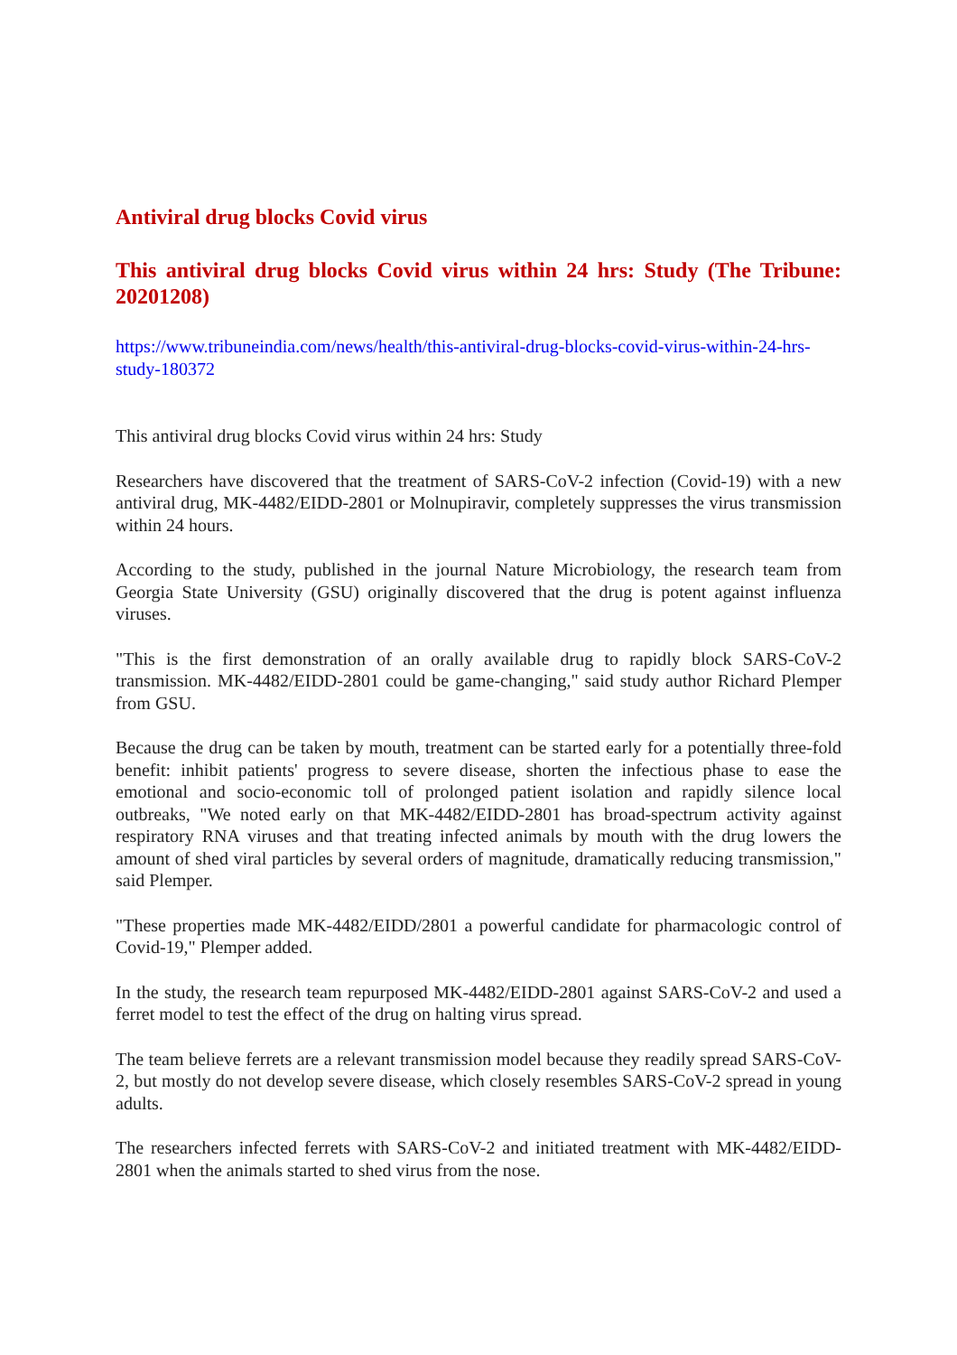Antiviral drug blocks Covid virus
This antiviral drug blocks Covid virus within 24 hrs: Study (The Tribune: 20201208)
https://www.tribuneindia.com/news/health/this-antiviral-drug-blocks-covid-virus-within-24-hrs-study-180372
This antiviral drug blocks Covid virus within 24 hrs: Study
Researchers have discovered that the treatment of SARS-CoV-2 infection (Covid-19) with a new antiviral drug, MK-4482/EIDD-2801 or Molnupiravir, completely suppresses the virus transmission within 24 hours.
According to the study, published in the journal Nature Microbiology, the research team from Georgia State University (GSU) originally discovered that the drug is potent against influenza viruses.
"This is the first demonstration of an orally available drug to rapidly block SARS-CoV-2 transmission. MK-4482/EIDD-2801 could be game-changing," said study author Richard Plemper from GSU.
Because the drug can be taken by mouth, treatment can be started early for a potentially three-fold benefit: inhibit patients' progress to severe disease, shorten the infectious phase to ease the emotional and socio-economic toll of prolonged patient isolation and rapidly silence local outbreaks, "We noted early on that MK-4482/EIDD-2801 has broad-spectrum activity against respiratory RNA viruses and that treating infected animals by mouth with the drug lowers the amount of shed viral particles by several orders of magnitude, dramatically reducing transmission," said Plemper.
"These properties made MK-4482/EIDD/2801 a powerful candidate for pharmacologic control of Covid-19," Plemper added.
In the study, the research team repurposed MK-4482/EIDD-2801 against SARS-CoV-2 and used a ferret model to test the effect of the drug on halting virus spread.
The team believe ferrets are a relevant transmission model because they readily spread SARS-CoV-2, but mostly do not develop severe disease, which closely resembles SARS-CoV-2 spread in young adults.
The researchers infected ferrets with SARS-CoV-2 and initiated treatment with MK-4482/EIDD-2801 when the animals started to shed virus from the nose.